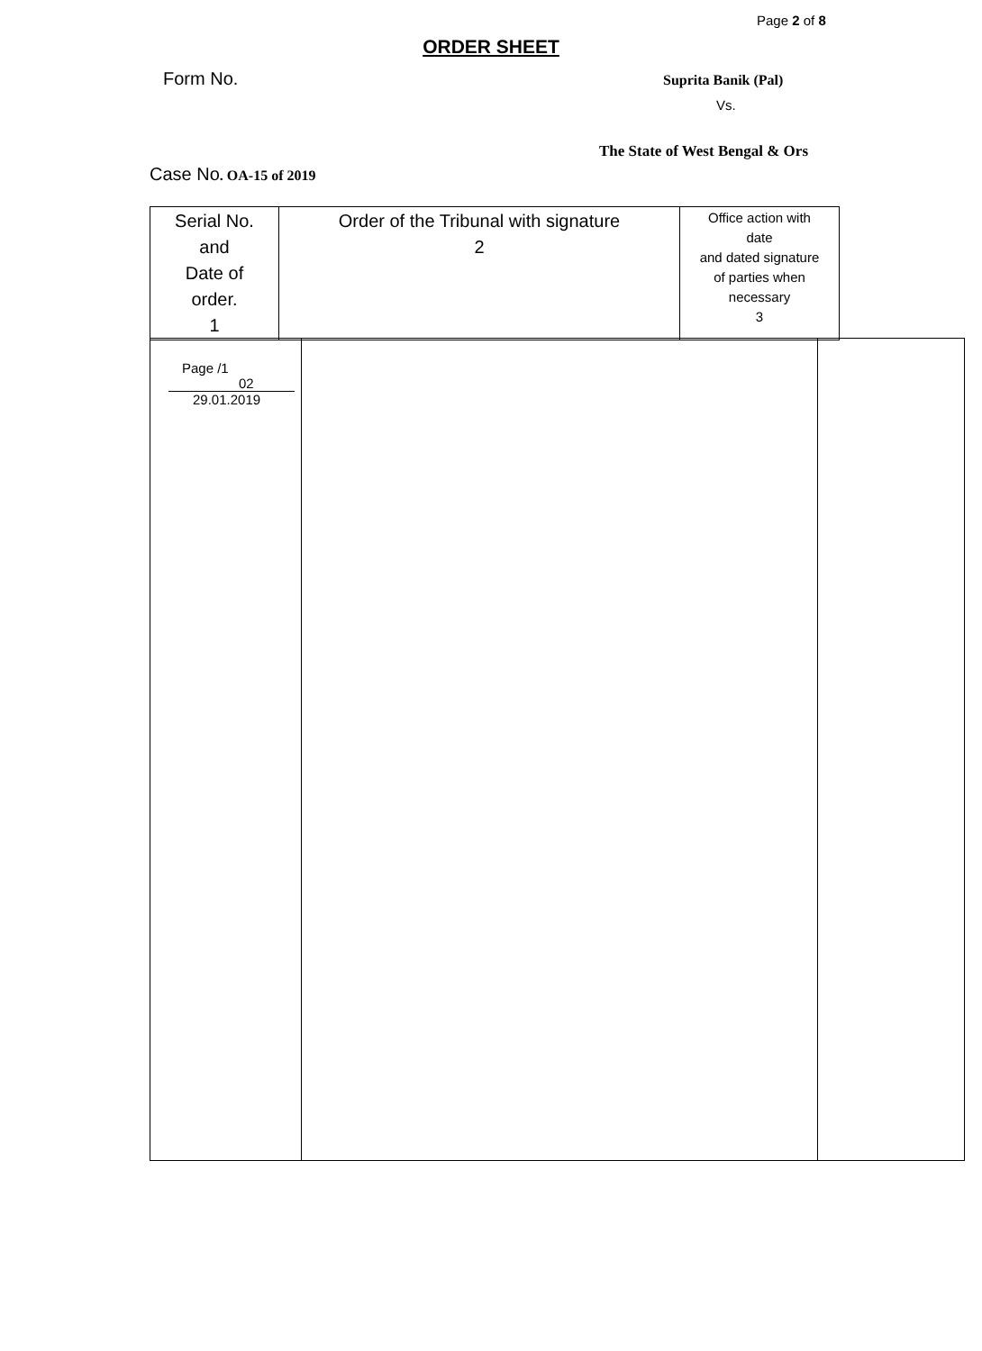Page 2 of 8
ORDER SHEET
Form No. Suprita Banik (Pal)
Vs.
The State of West Bengal & Ors
Case No. OA-15 of 2019
| Serial No. and Date of order. 1 | Order of the Tribunal with signature 2 | Office action with date and dated signature of parties when necessary 3 |
| Page /1 02 29.01.2019 | | |